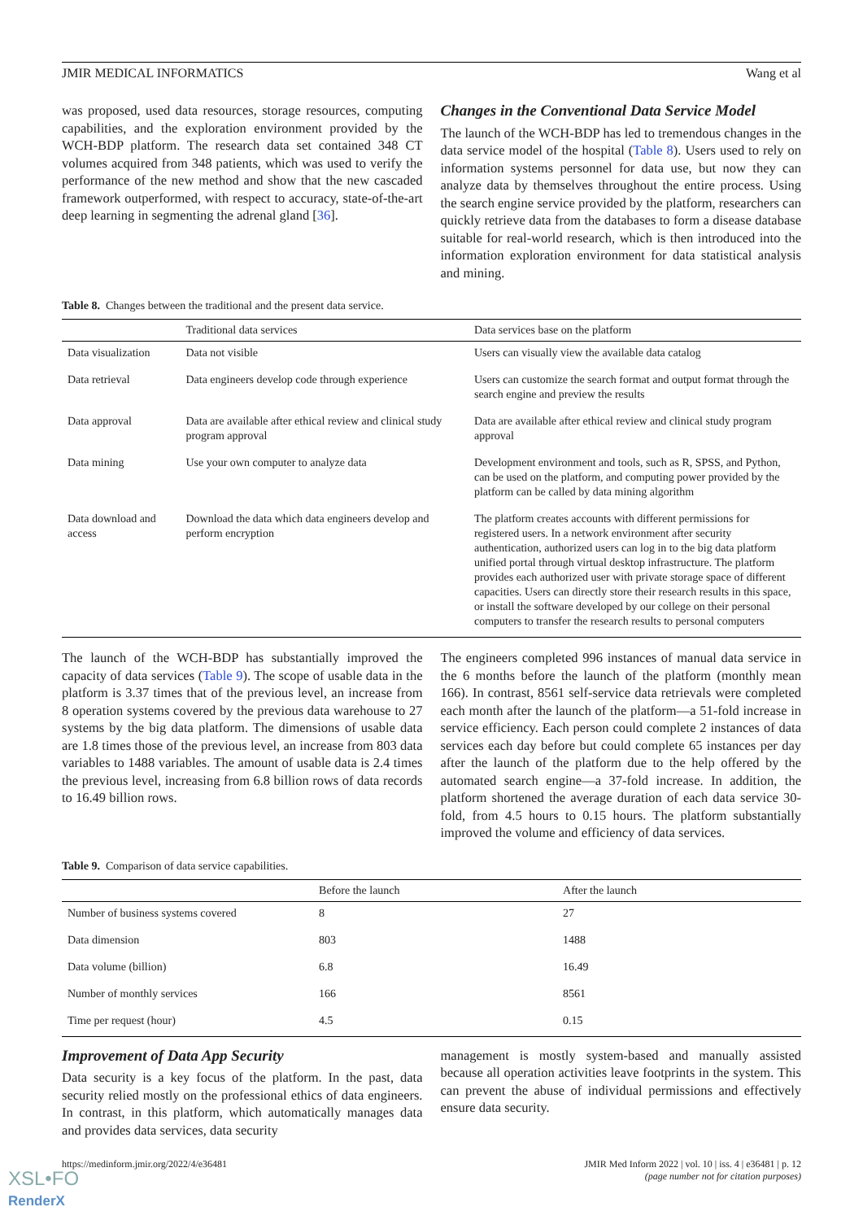JMIR MEDICAL INFORMATICS Wang et al
was proposed, used data resources, storage resources, computing capabilities, and the exploration environment provided by the WCH-BDP platform. The research data set contained 348 CT volumes acquired from 348 patients, which was used to verify the performance of the new method and show that the new cascaded framework outperformed, with respect to accuracy, state-of-the-art deep learning in segmenting the adrenal gland [36].
Changes in the Conventional Data Service Model
The launch of the WCH-BDP has led to tremendous changes in the data service model of the hospital (Table 8). Users used to rely on information systems personnel for data use, but now they can analyze data by themselves throughout the entire process. Using the search engine service provided by the platform, researchers can quickly retrieve data from the databases to form a disease database suitable for real-world research, which is then introduced into the information exploration environment for data statistical analysis and mining.
Table 8. Changes between the traditional and the present data service.
| | Traditional data services | Data services base on the platform |
| --- | --- | --- |
| Data visualization | Data not visible | Users can visually view the available data catalog |
| Data retrieval | Data engineers develop code through experience | Users can customize the search format and output format through the search engine and preview the results |
| Data approval | Data are available after ethical review and clinical study program approval | Data are available after ethical review and clinical study program approval |
| Data mining | Use your own computer to analyze data | Development environment and tools, such as R, SPSS, and Python, can be used on the platform, and computing power provided by the platform can be called by data mining algorithm |
| Data download and access | Download the data which data engineers develop and perform encryption | The platform creates accounts with different permissions for registered users. In a network environment after security authentication, authorized users can log in to the big data platform unified portal through virtual desktop infrastructure. The platform provides each authorized user with private storage space of different capacities. Users can directly store their research results in this space, or install the software developed by our college on their personal computers to transfer the research results to personal computers |
The launch of the WCH-BDP has substantially improved the capacity of data services (Table 9). The scope of usable data in the platform is 3.37 times that of the previous level, an increase from 8 operation systems covered by the previous data warehouse to 27 systems by the big data platform. The dimensions of usable data are 1.8 times those of the previous level, an increase from 803 data variables to 1488 variables. The amount of usable data is 2.4 times the previous level, increasing from 6.8 billion rows of data records to 16.49 billion rows.
The engineers completed 996 instances of manual data service in the 6 months before the launch of the platform (monthly mean 166). In contrast, 8561 self-service data retrievals were completed each month after the launch of the platform—a 51-fold increase in service efficiency. Each person could complete 2 instances of data services each day before but could complete 65 instances per day after the launch of the platform due to the help offered by the automated search engine—a 37-fold increase. In addition, the platform shortened the average duration of each data service 30-fold, from 4.5 hours to 0.15 hours. The platform substantially improved the volume and efficiency of data services.
Table 9. Comparison of data service capabilities.
| | Before the launch | After the launch |
| --- | --- | --- |
| Number of business systems covered | 8 | 27 |
| Data dimension | 803 | 1488 |
| Data volume (billion) | 6.8 | 16.49 |
| Number of monthly services | 166 | 8561 |
| Time per request (hour) | 4.5 | 0.15 |
Improvement of Data App Security
Data security is a key focus of the platform. In the past, data security relied mostly on the professional ethics of data engineers. In contrast, in this platform, which automatically manages data and provides data services, data security
management is mostly system-based and manually assisted because all operation activities leave footprints in the system. This can prevent the abuse of individual permissions and effectively ensure data security.
https://medinform.jmir.org/2022/4/e36481 JMIR Med Inform 2022 | vol. 10 | iss. 4 | e36481 | p. 12
(page number not for citation purposes)
XSL•FO
RenderX